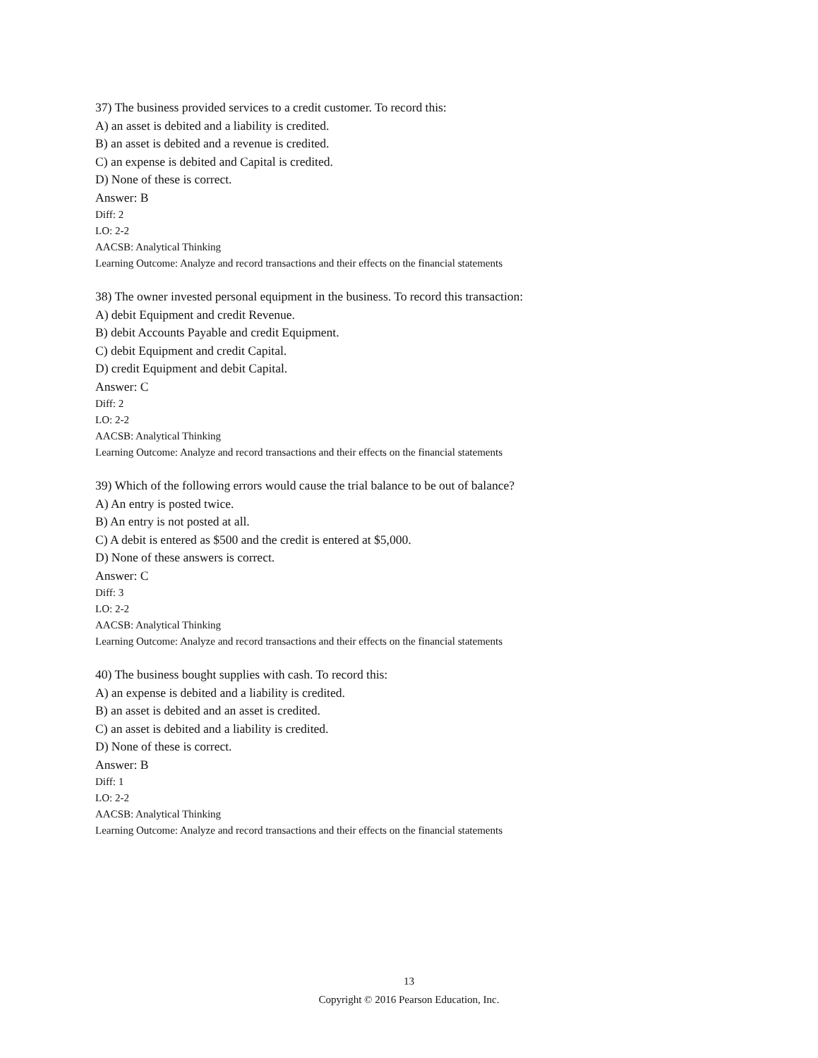37) The business provided services to a credit customer. To record this:
A) an asset is debited and a liability is credited.
B) an asset is debited and a revenue is credited.
C) an expense is debited and Capital is credited.
D) None of these is correct.
Answer: B
Diff: 2
LO: 2-2
AACSB: Analytical Thinking
Learning Outcome: Analyze and record transactions and their effects on the financial statements
38) The owner invested personal equipment in the business. To record this transaction:
A) debit Equipment and credit Revenue.
B) debit Accounts Payable and credit Equipment.
C) debit Equipment and credit Capital.
D) credit Equipment and debit Capital.
Answer: C
Diff: 2
LO: 2-2
AACSB: Analytical Thinking
Learning Outcome: Analyze and record transactions and their effects on the financial statements
39) Which of the following errors would cause the trial balance to be out of balance?
A) An entry is posted twice.
B) An entry is not posted at all.
C) A debit is entered as $500 and the credit is entered at $5,000.
D) None of these answers is correct.
Answer: C
Diff: 3
LO: 2-2
AACSB: Analytical Thinking
Learning Outcome: Analyze and record transactions and their effects on the financial statements
40) The business bought supplies with cash. To record this:
A) an expense is debited and a liability is credited.
B) an asset is debited and an asset is credited.
C) an asset is debited and a liability is credited.
D) None of these is correct.
Answer: B
Diff: 1
LO: 2-2
AACSB: Analytical Thinking
Learning Outcome: Analyze and record transactions and their effects on the financial statements
13
Copyright © 2016 Pearson Education, Inc.